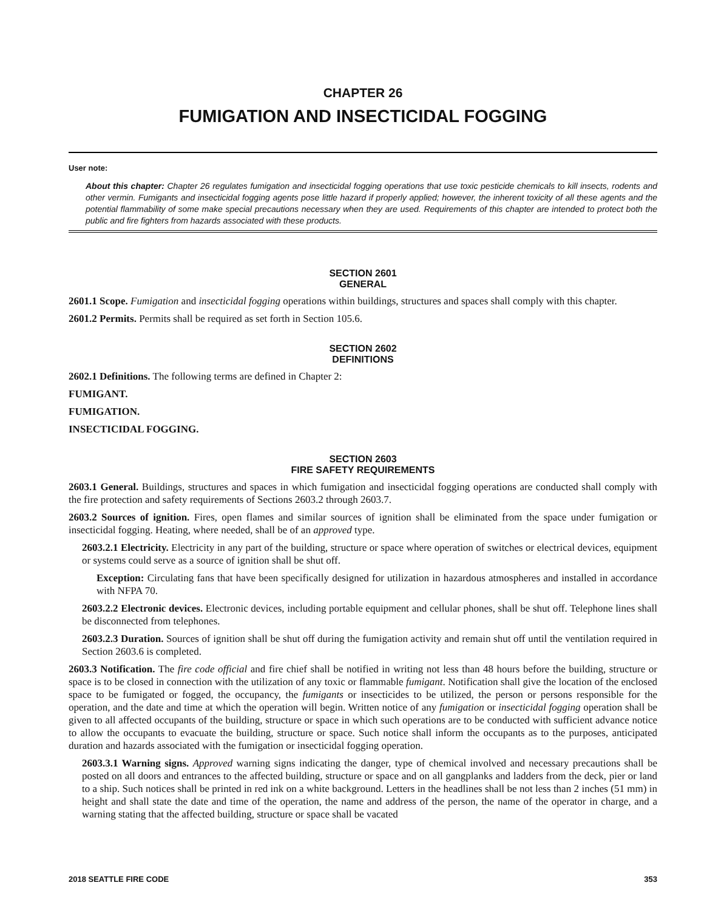CHAPTER 26
FUMIGATION AND INSECTICIDAL FOGGING
User note:
About this chapter: Chapter 26 regulates fumigation and insecticidal fogging operations that use toxic pesticide chemicals to kill insects, rodents and other vermin. Fumigants and insecticidal fogging agents pose little hazard if properly applied; however, the inherent toxicity of all these agents and the potential flammability of some make special precautions necessary when they are used. Requirements of this chapter are intended to protect both the public and fire fighters from hazards associated with these products.
SECTION 2601
GENERAL
2601.1 Scope. Fumigation and insecticidal fogging operations within buildings, structures and spaces shall comply with this chapter.
2601.2 Permits. Permits shall be required as set forth in Section 105.6.
SECTION 2602
DEFINITIONS
2602.1 Definitions. The following terms are defined in Chapter 2:
FUMIGANT.
FUMIGATION.
INSECTICIDAL FOGGING.
SECTION 2603
FIRE SAFETY REQUIREMENTS
2603.1 General. Buildings, structures and spaces in which fumigation and insecticidal fogging operations are conducted shall comply with the fire protection and safety requirements of Sections 2603.2 through 2603.7.
2603.2 Sources of ignition. Fires, open flames and similar sources of ignition shall be eliminated from the space under fumigation or insecticidal fogging. Heating, where needed, shall be of an approved type.
2603.2.1 Electricity. Electricity in any part of the building, structure or space where operation of switches or electrical devices, equipment or systems could serve as a source of ignition shall be shut off.
Exception: Circulating fans that have been specifically designed for utilization in hazardous atmospheres and installed in accordance with NFPA 70.
2603.2.2 Electronic devices. Electronic devices, including portable equipment and cellular phones, shall be shut off. Telephone lines shall be disconnected from telephones.
2603.2.3 Duration. Sources of ignition shall be shut off during the fumigation activity and remain shut off until the ventilation required in Section 2603.6 is completed.
2603.3 Notification. The fire code official and fire chief shall be notified in writing not less than 48 hours before the building, structure or space is to be closed in connection with the utilization of any toxic or flammable fumigant. Notification shall give the location of the enclosed space to be fumigated or fogged, the occupancy, the fumigants or insecticides to be utilized, the person or persons responsible for the operation, and the date and time at which the operation will begin. Written notice of any fumigation or insecticidal fogging operation shall be given to all affected occupants of the building, structure or space in which such operations are to be conducted with sufficient advance notice to allow the occupants to evacuate the building, structure or space. Such notice shall inform the occupants as to the purposes, anticipated duration and hazards associated with the fumigation or insecticidal fogging operation.
2603.3.1 Warning signs. Approved warning signs indicating the danger, type of chemical involved and necessary precautions shall be posted on all doors and entrances to the affected building, structure or space and on all gangplanks and ladders from the deck, pier or land to a ship. Such notices shall be printed in red ink on a white background. Letters in the headlines shall be not less than 2 inches (51 mm) in height and shall state the date and time of the operation, the name and address of the person, the name of the operator in charge, and a warning stating that the affected building, structure or space shall be vacated
2018 SEATTLE FIRE CODE 353